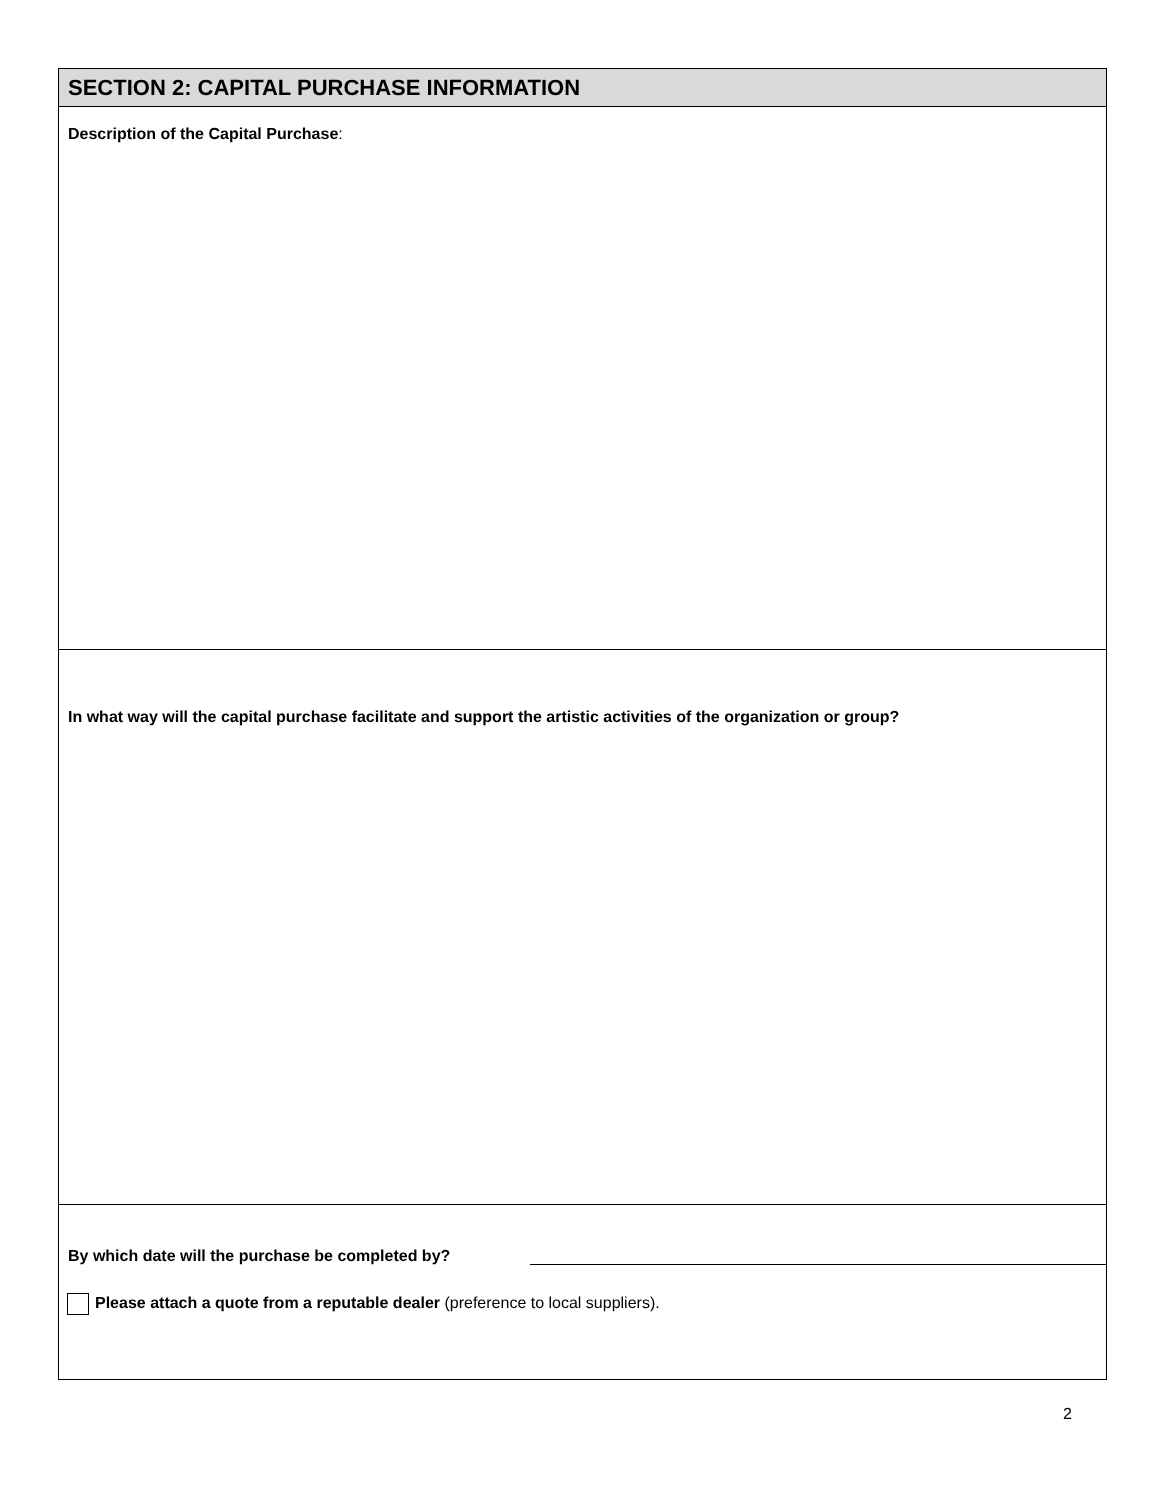SECTION 2: CAPITAL PURCHASE INFORMATION
Description of the Capital Purchase:
In what way will the capital purchase facilitate and support the artistic activities of the organization or group?
By which date will the purchase be completed by?
Please attach a quote from a reputable dealer (preference to local suppliers).
2